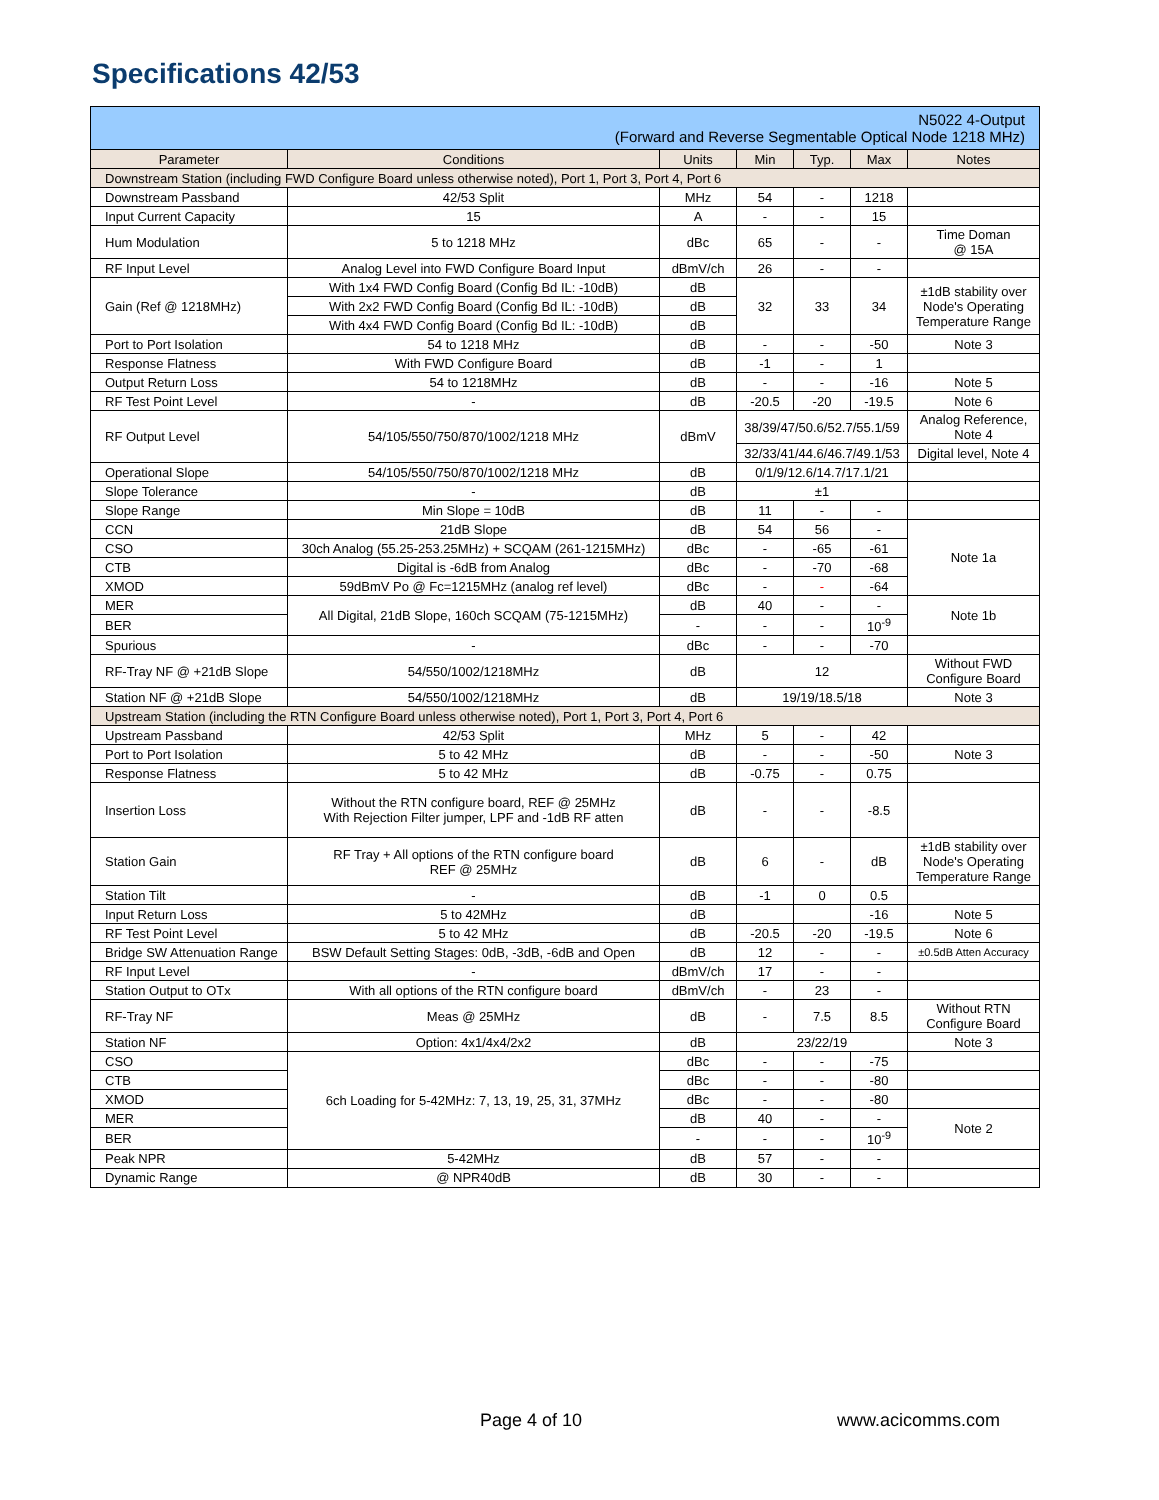Specifications 42/53
| N5022 4-Output (Forward and Reverse Segmentable Optical Node 1218 MHz) | | | | | | |
| Parameter | Conditions | Units | Min | Typ. | Max | Notes |
| Downstream Station (including FWD Configure Board unless otherwise noted), Port 1, Port 3, Port 4, Port 6 | | | | | | |
| Downstream Passband | 42/53 Split | MHz | 54 | - | 1218 | |
| Input Current Capacity | 15 | A | - | - | 15 | |
| Hum Modulation | 5 to 1218 MHz | dBc | 65 | - | - | Time Doman @ 15A |
| RF Input Level | Analog Level into FWD Configure Board Input | dBmV/ch | 26 | - | - | |
| Gain (Ref @ 1218MHz) | With 1x4 FWD Config Board (Config Bd IL: -10dB) | dB | 32 | 33 | 34 | ±1dB stability over Node's Operating Temperature Range |
| | With 2x2 FWD Config Board (Config Bd IL: -10dB) | dB | | | | |
| | With 4x4 FWD Config Board (Config Bd IL: -10dB) | dB | | | | |
| Port to Port Isolation | 54 to 1218 MHz | dB | - | - | -50 | Note 3 |
| Response Flatness | With FWD Configure Board | dB | -1 | - | 1 | |
| Output Return Loss | 54 to 1218MHz | dB | - | - | -16 | Note 5 |
| RF Test Point Level | - | dB | -20.5 | -20 | -19.5 | Note 6 |
| RF Output Level | 54/105/550/750/870/1002/1218 MHz | dBmV | 38/39/47/50.6/52.7/55.1/59 | | | Analog Reference, Note 4 |
| | | | 32/33/41/44.6/46.7/49.1/53 | | | Digital level, Note 4 |
| Operational Slope | 54/105/550/750/870/1002/1218 MHz | dB | 0/1/9/12.6/14.7/17.1/21 | | | |
| Slope Tolerance | - | dB | ±1 | | | |
| Slope Range | Min Slope = 10dB | dB | 11 | - | - | |
| CCN | 21dB Slope | dB | 54 | 56 | - | Note 1a |
| CSO | 30ch Analog (55.25-253.25MHz) + SCQAM (261-1215MHz) | dBc | - | -65 | -61 | |
| CTB | Digital is -6dB from Analog | dBc | - | -70 | -68 | |
| XMOD | 59dBmV Po @ Fc=1215MHz (analog ref level) | dBc | - | - | -64 | |
| MER | All Digital, 21dB Slope, 160ch SCQAM (75-1215MHz) | dB | 40 | - | - | Note 1b |
| BER | | - | - | - | 10<sup>-9</sup> | |
| Spurious | - | dBc | - | - | -70 | |
| RF-Tray NF @ +21dB Slope | 54/550/1002/1218MHz | dB | 12 | | | Without FWD Configure Board |
| Station NF @ +21dB Slope | 54/550/1002/1218MHz | dB | 19/19/18.5/18 | | | Note 3 |
| Upstream Station (including the RTN Configure Board unless otherwise noted), Port 1, Port 3, Port 4, Port 6 | | | | | | |
| Upstream Passband | 42/53 Split | MHz | 5 | - | 42 | |
| Port to Port Isolation | 5 to 42 MHz | dB | - | - | -50 | Note 3 |
| Response Flatness | 5 to 42 MHz | dB | -0.75 | - | 0.75 | |
| Insertion Loss | Without the RTN configure board, REF @ 25MHz With Rejection Filter jumper, LPF and -1dB RF atten | dB | - | - | -8.5 | |
| Station Gain | RF Tray + All options of the RTN configure board REF @ 25MHz | dB | 6 | - | dB | ±1dB stability over Node's Operating Temperature Range |
| Station Tilt | - | dB | -1 | 0 | 0.5 | |
| Input Return Loss | 5 to 42MHz | dB | | | -16 | Note 5 |
| RF Test Point Level | 5 to 42 MHz | dB | -20.5 | -20 | -19.5 | Note 6 |
| Bridge SW Attenuation Range | BSW Default Setting Stages: 0dB, -3dB, -6dB and Open | dB | 12 | - | - | ±0.5dB Atten Accuracy |
| RF Input Level | - | dBmV/ch | 17 | - | - | |
| Station Output to OTx | With all options of the RTN configure board | dBmV/ch | - | 23 | - | |
| RF-Tray NF | Meas @ 25MHz | dB | - | 7.5 | 8.5 | Without RTN Configure Board |
| Station NF | Option: 4x1/4x4/2x2 | dB | 23/22/19 | | | Note 3 |
| CSO | 6ch Loading for 5-42MHz: 7, 13, 19, 25, 31, 37MHz | dBc | - | - | -75 | |
| CTB | | dBc | - | - | -80 | |
| XMOD | | dBc | - | - | -80 | |
| MER | | dB | 40 | - | - | Note 2 |
| BER | | - | - | - | 10<sup>-9</sup> | |
| Peak NPR | 5-42MHz | dB | 57 | - | - | |
| Dynamic Range | @ NPR40dB | dB | 30 | - | - | |
Page 4 of 10 www.acicomms.com